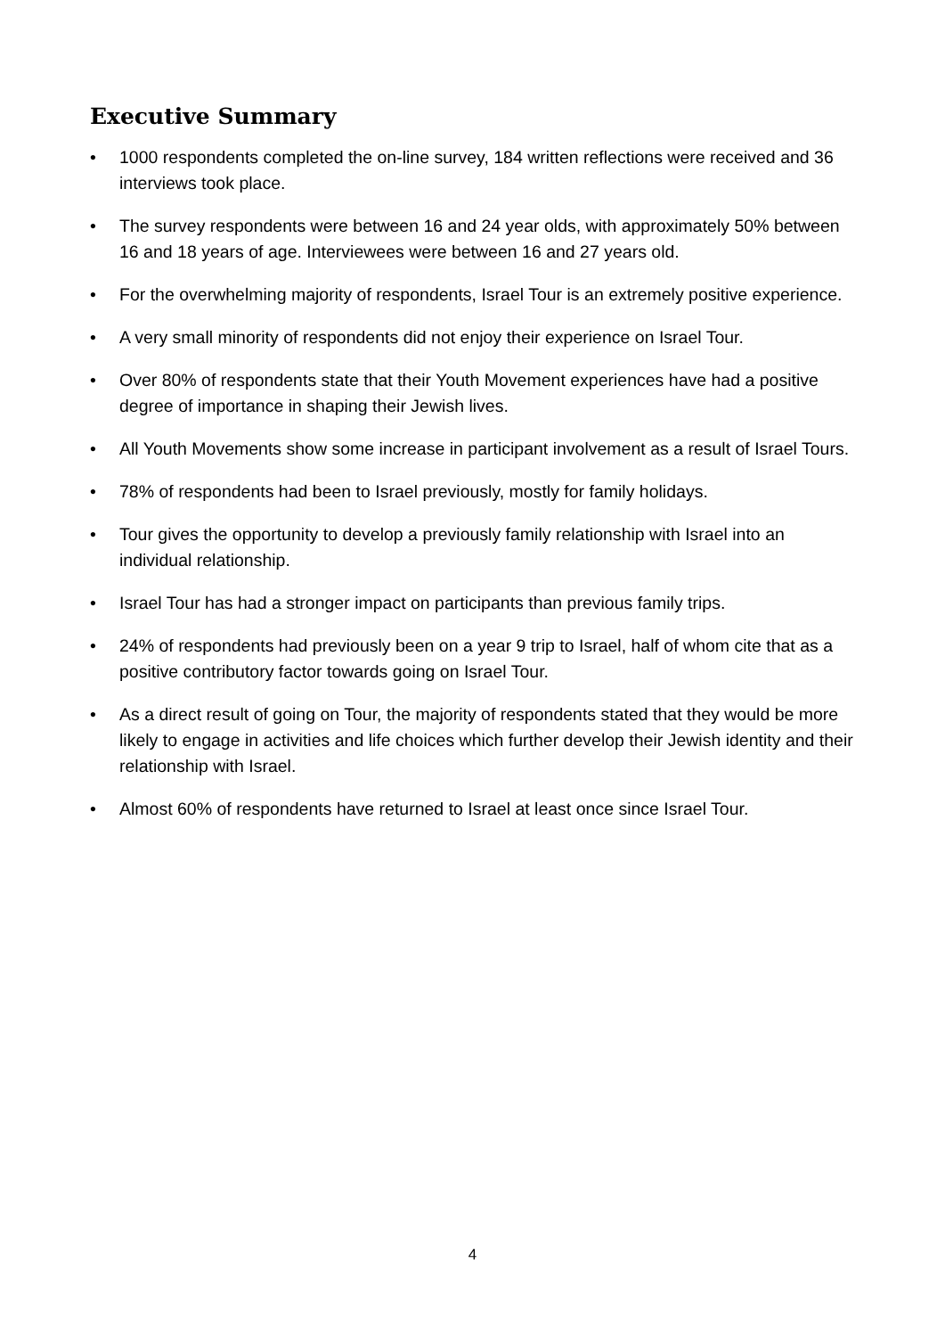Executive Summary
• 1000 respondents completed the on-line survey, 184 written reflections were received and 36 interviews took place.
• The survey respondents were between 16 and 24 year olds, with approximately 50% between 16 and 18 years of age. Interviewees were between 16 and 27 years old.
• For the overwhelming majority of respondents, Israel Tour is an extremely positive experience.
• A very small minority of respondents did not enjoy their experience on Israel Tour.
• Over 80% of respondents state that their Youth Movement experiences have had a positive degree of importance in shaping their Jewish lives.
• All Youth Movements show some increase in participant involvement as a result of Israel Tours.
• 78% of respondents had been to Israel previously, mostly for family holidays.
• Tour gives the opportunity to develop a previously family relationship with Israel into an individual relationship.
• Israel Tour has had a stronger impact on participants than previous family trips.
• 24% of respondents had previously been on a year 9 trip to Israel, half of whom cite that as a positive contributory factor towards going on Israel Tour.
• As a direct result of going on Tour, the majority of respondents stated that they would be more likely to engage in activities and life choices which further develop their Jewish identity and their relationship with Israel.
• Almost 60% of respondents have returned to Israel at least once since Israel Tour.
4